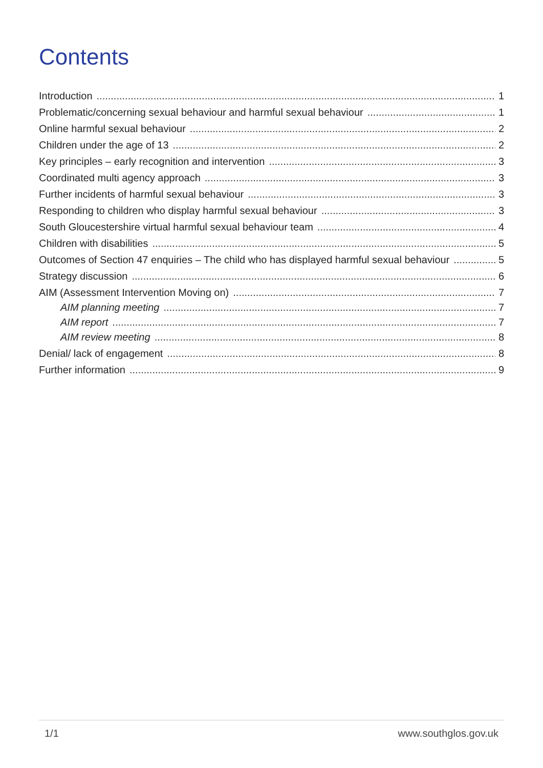Contents
Introduction 1
Problematic/concerning sexual behaviour and harmful sexual behaviour 1
Online harmful sexual behaviour 2
Children under the age of 13 2
Key principles – early recognition and intervention 3
Coordinated multi agency approach 3
Further incidents of harmful sexual behaviour 3
Responding to children who display harmful sexual behaviour 3
South Gloucestershire virtual harmful sexual behaviour team 4
Children with disabilities 5
Outcomes of Section 47 enquiries – The child who has displayed harmful sexual behaviour 5
Strategy discussion 6
AIM (Assessment Intervention Moving on) 7
AIM planning meeting 7
AIM report 7
AIM review meeting 8
Denial/ lack of engagement 8
Further information 9
1/1 www.southglos.gov.uk